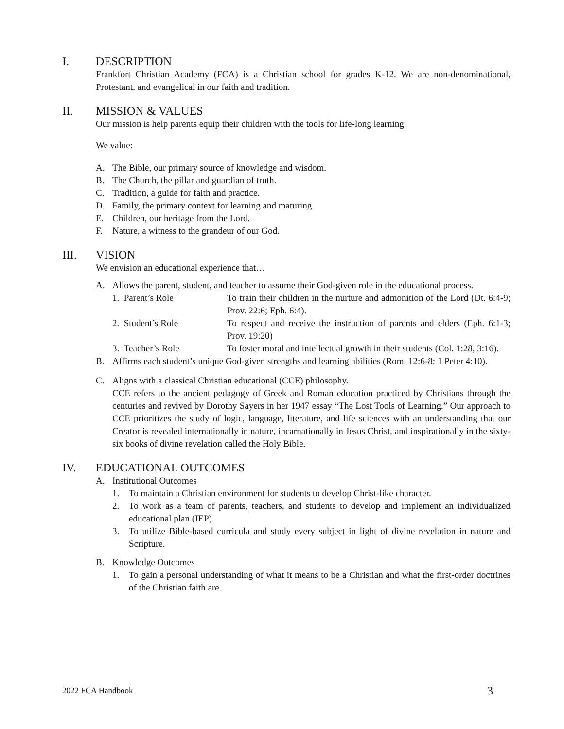I. DESCRIPTION
Frankfort Christian Academy (FCA) is a Christian school for grades K-12. We are non-denominational, Protestant, and evangelical in our faith and tradition.
II. MISSION & VALUES
Our mission is help parents equip their children with the tools for life-long learning.
We value:
A. The Bible, our primary source of knowledge and wisdom.
B. The Church, the pillar and guardian of truth.
C. Tradition, a guide for faith and practice.
D. Family, the primary context for learning and maturing.
E. Children, our heritage from the Lord.
F. Nature, a witness to the grandeur of our God.
III. VISION
We envision an educational experience that…
A. Allows the parent, student, and teacher to assume their God-given role in the educational process.
1. Parent’s Role To train their children in the nurture and admonition of the Lord (Dt. 6:4-9; Prov. 22:6; Eph. 6:4).
2. Student’s Role To respect and receive the instruction of parents and elders (Eph. 6:1-3; Prov. 19:20)
3. Teacher’s Role To foster moral and intellectual growth in their students (Col. 1:28, 3:16).
B. Affirms each student’s unique God-given strengths and learning abilities (Rom. 12:6-8; 1 Peter 4:10).
C. Aligns with a classical Christian educational (CCE) philosophy.
CCE refers to the ancient pedagogy of Greek and Roman education practiced by Christians through the centuries and revived by Dorothy Sayers in her 1947 essay “The Lost Tools of Learning.” Our approach to CCE prioritizes the study of logic, language, literature, and life sciences with an understanding that our Creator is revealed internationally in nature, incarnationally in Jesus Christ, and inspirationally in the sixty-six books of divine revelation called the Holy Bible.
IV. EDUCATIONAL OUTCOMES
A. Institutional Outcomes
1. To maintain a Christian environment for students to develop Christ-like character.
2. To work as a team of parents, teachers, and students to develop and implement an individualized educational plan (IEP).
3. To utilize Bible-based curricula and study every subject in light of divine revelation in nature and Scripture.
B. Knowledge Outcomes
1. To gain a personal understanding of what it means to be a Christian and what the first-order doctrines of the Christian faith are.
2022 FCA Handbook 3